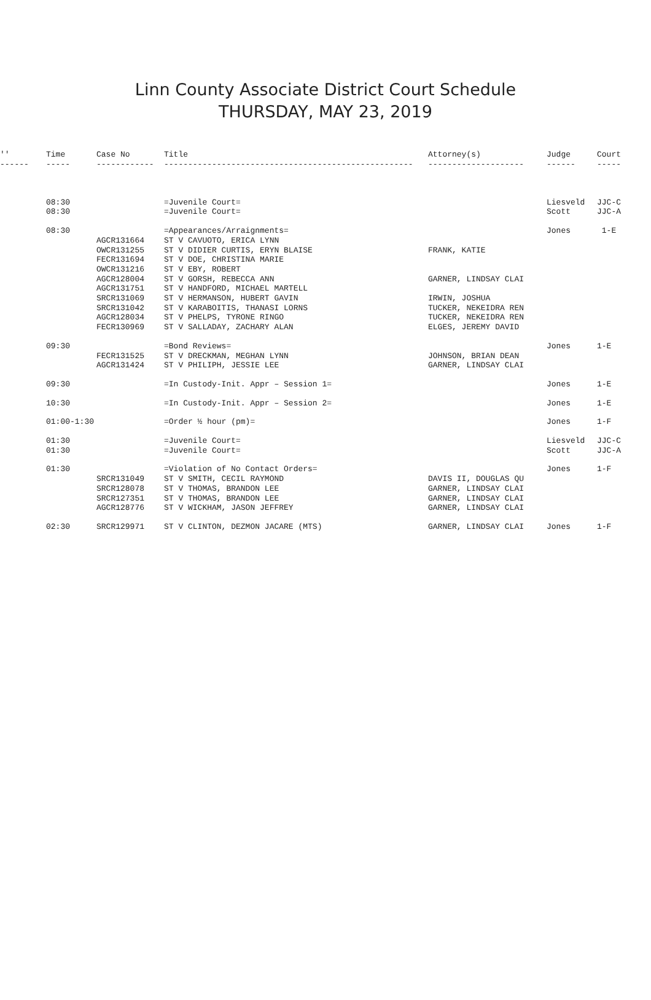Linn County Associate District Court Schedule
THURSDAY, MAY 23, 2019
| '' | Time | Case No | Title | Attorney(s) | Judge | Court |
| --- | --- | --- | --- | --- | --- | --- |
| ------ | ----- | ------------ | ---------------------------------------------------- | -------------------- | ------ | ----- |
| | 08:30 | | =Juvenile Court= | | Liesveld | JJC-C |
| | 08:30 | | =Juvenile Court= | | Scott | JJC-A |
| | 08:30 | | =Appearances/Arraignments= | | Jones | 1-E |
| | | AGCR131664 | ST V CAVUOTO, ERICA LYNN | | | |
| | | OWCR131255 | ST V DIDIER CURTIS, ERYN BLAISE | FRANK, KATIE | | |
| | | FECR131694 | ST V DOE, CHRISTINA MARIE | | | |
| | | OWCR131216 | ST V EBY, ROBERT | | | |
| | | AGCR128004 | ST V GORSH, REBECCA ANN | GARNER, LINDSAY CLAI | | |
| | | AGCR131751 | ST V HANDFORD, MICHAEL MARTELL | | | |
| | | SRCR131069 | ST V HERMANSON, HUBERT GAVIN | IRWIN, JOSHUA | | |
| | | SRCR131042 | ST V KARABOITIS, THANASI LORNS | TUCKER, NEKEIDRA REN | | |
| | | AGCR128034 | ST V PHELPS, TYRONE RINGO | TUCKER, NEKEIDRA REN | | |
| | | FECR130969 | ST V SALLADAY, ZACHARY ALAN | ELGES, JEREMY DAVID | | |
| | 09:30 | | =Bond Reviews= | | Jones | 1-E |
| | | FECR131525 | ST V DRECKMAN, MEGHAN LYNN | JOHNSON, BRIAN DEAN | | |
| | | AGCR131424 | ST V PHILIPH, JESSIE LEE | GARNER, LINDSAY CLAI | | |
| | 09:30 | | =In Custody-Init. Appr – Session 1= | | Jones | 1-E |
| | 10:30 | | =In Custody-Init. Appr – Session 2= | | Jones | 1-E |
| | 01:00-1:30 | | =Order ½ hour (pm)= | | Jones | 1-F |
| | 01:30 | | =Juvenile Court= | | Liesveld | JJC-C |
| | 01:30 | | =Juvenile Court= | | Scott | JJC-A |
| | 01:30 | | =Violation of No Contact Orders= | | Jones | 1-F |
| | | SRCR131049 | ST V SMITH, CECIL RAYMOND | DAVIS II, DOUGLAS QU | | |
| | | SRCR128078 | ST V THOMAS, BRANDON LEE | GARNER, LINDSAY CLAI | | |
| | | SRCR127351 | ST V THOMAS, BRANDON LEE | GARNER, LINDSAY CLAI | | |
| | | AGCR128776 | ST V WICKHAM, JASON JEFFREY | GARNER, LINDSAY CLAI | | |
| | 02:30 | SRCR129971 | ST V CLINTON, DEZMON JACARE (MTS) | GARNER, LINDSAY CLAI | Jones | 1-F |